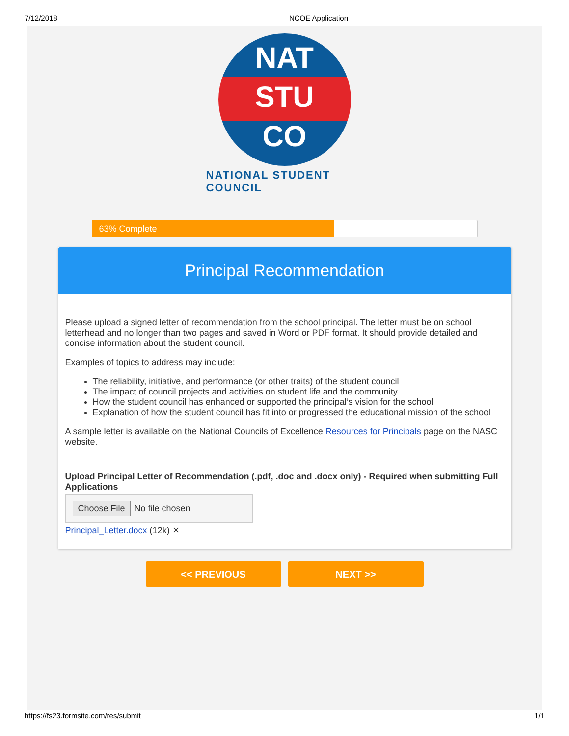7/12/2018 NCOE Application
NAT
STU
CO
NATIONAL STUDENT COUNCIL
63% Complete
Principal Recommendation
Please upload a signed letter of recommendation from the school principal. The letter must be on school letterhead and no longer than two pages and saved in Word or PDF format. It should provide detailed and concise information about the student council.
Examples of topics to address may include:
The reliability, initiative, and performance (or other traits) of the student council
The impact of council projects and activities on student life and the community
How the student council has enhanced or supported the principal’s vision for the school
Explanation of how the student council has fit into or progressed the educational mission of the school
A sample letter is available on the National Councils of Excellence Resources for Principals page on the NASC website.
Upload Principal Letter of Recommendation (.pdf, .doc and .docx only) - Required when submitting Full Applications
Choose File No file chosen
Principal_Letter.docx (12k) ✕
<< PREVIOUS NEXT >>
https://fs23.formsite.com/res/submit 1/1